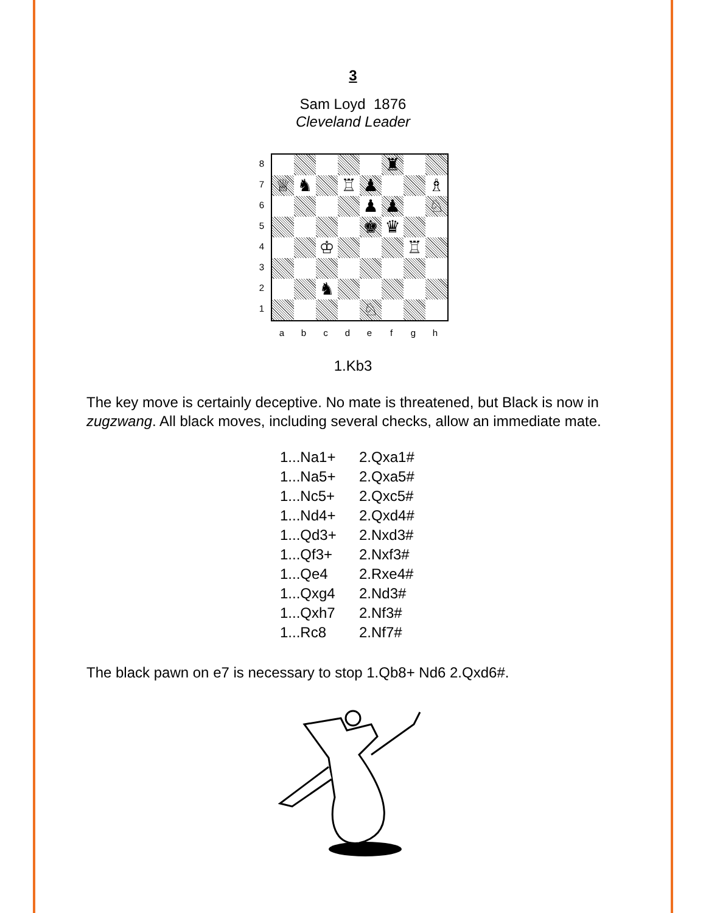3
Sam Loyd 1876
Cleveland Leader
8
7
6
5
4
3
2
1
♜ ♕ ♞ ♖ ♟ ♗ ♟ ♟ ♘ ♚ ♛ ♔ ♖ ♞ ♘
a b c d e f g h
1.Kb3
The key move is certainly deceptive. No mate is threatened, but Black is now in zugzwang. All black moves, including several checks, allow an immediate mate.
1...Na1+ 2.Qxa1#
1...Na5+ 2.Qxa5#
1...Nc5+ 2.Qxc5#
1...Nd4+ 2.Qxd4#
1...Qd3+ 2.Nxd3#
1...Qf3+ 2.Nxf3#
1...Qe4 2.Rxe4#
1...Qxg4 2.Nd3#
1...Qxh7 2.Nf3#
1...Rc8 2.Nf7#
The black pawn on e7 is necessary to stop 1.Qb8+ Nd6 2.Qxd6#.